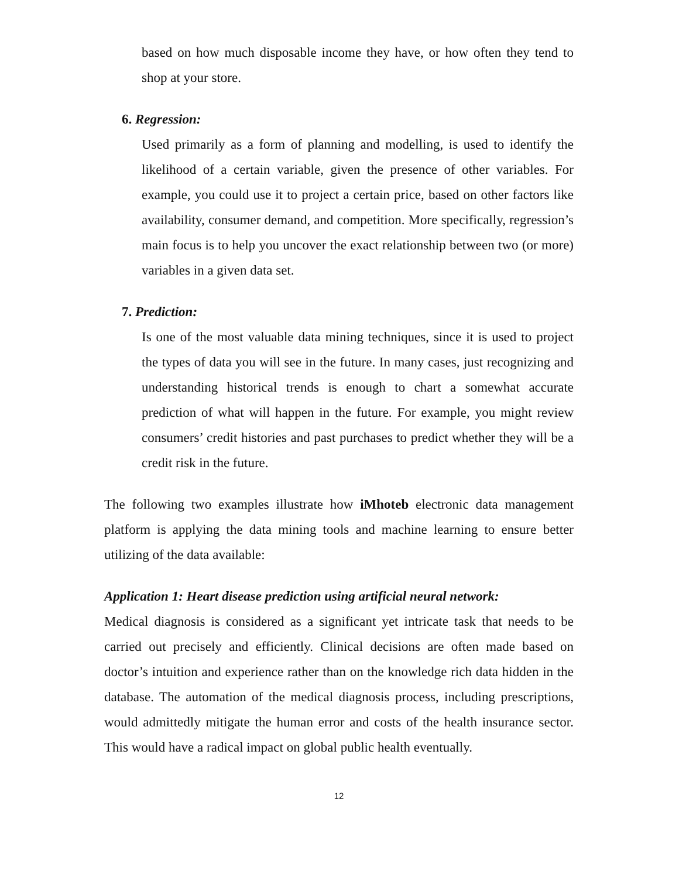based on how much disposable income they have, or how often they tend to shop at your store.
6. Regression:
Used primarily as a form of planning and modelling, is used to identify the likelihood of a certain variable, given the presence of other variables. For example, you could use it to project a certain price, based on other factors like availability, consumer demand, and competition. More specifically, regression’s main focus is to help you uncover the exact relationship between two (or more) variables in a given data set.
7. Prediction:
Is one of the most valuable data mining techniques, since it is used to project the types of data you will see in the future. In many cases, just recognizing and understanding historical trends is enough to chart a somewhat accurate prediction of what will happen in the future. For example, you might review consumers’ credit histories and past purchases to predict whether they will be a credit risk in the future.
The following two examples illustrate how iMhoteb electronic data management platform is applying the data mining tools and machine learning to ensure better utilizing of the data available:
Application 1: Heart disease prediction using artificial neural network:
Medical diagnosis is considered as a significant yet intricate task that needs to be carried out precisely and efficiently. Clinical decisions are often made based on doctor’s intuition and experience rather than on the knowledge rich data hidden in the database. The automation of the medical diagnosis process, including prescriptions, would admittedly mitigate the human error and costs of the health insurance sector. This would have a radical impact on global public health eventually.
12